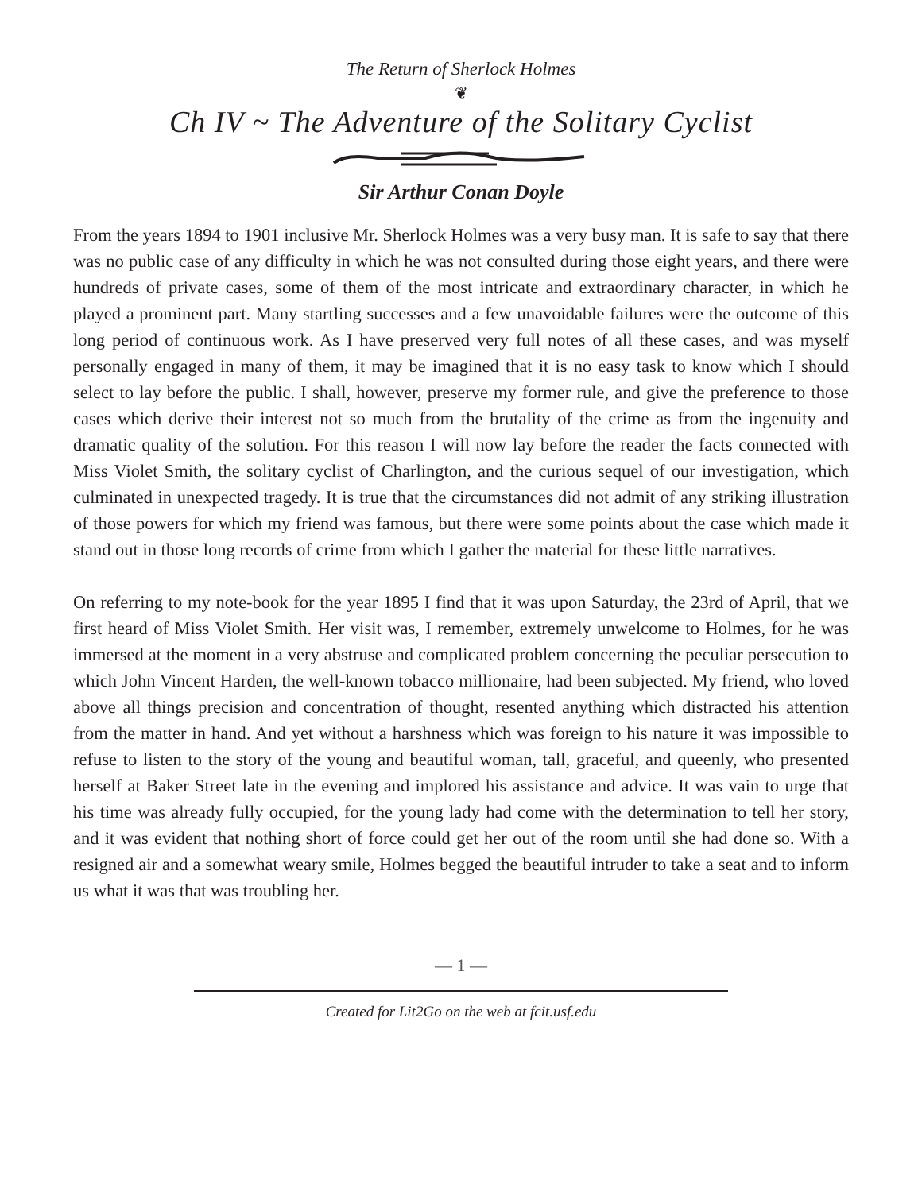The Return of Sherlock Holmes
❦
Ch IV ~ The Adventure of the Solitary Cyclist
Sir Arthur Conan Doyle
From the years 1894 to 1901 inclusive Mr. Sherlock Holmes was a very busy man. It is safe to say that there was no public case of any difficulty in which he was not consulted during those eight years, and there were hundreds of private cases, some of them of the most intricate and extraordinary character, in which he played a prominent part. Many startling successes and a few unavoidable failures were the outcome of this long period of continuous work. As I have preserved very full notes of all these cases, and was myself personally engaged in many of them, it may be imagined that it is no easy task to know which I should select to lay before the public. I shall, however, preserve my former rule, and give the preference to those cases which derive their interest not so much from the brutality of the crime as from the ingenuity and dramatic quality of the solution. For this reason I will now lay before the reader the facts connected with Miss Violet Smith, the solitary cyclist of Charlington, and the curious sequel of our investigation, which culminated in unexpected tragedy. It is true that the circumstances did not admit of any striking illustration of those powers for which my friend was famous, but there were some points about the case which made it stand out in those long records of crime from which I gather the material for these little narratives.
On referring to my note-book for the year 1895 I find that it was upon Saturday, the 23rd of April, that we first heard of Miss Violet Smith. Her visit was, I remember, extremely unwelcome to Holmes, for he was immersed at the moment in a very abstruse and complicated problem concerning the peculiar persecution to which John Vincent Harden, the well-known tobacco millionaire, had been subjected. My friend, who loved above all things precision and concentration of thought, resented anything which distracted his attention from the matter in hand. And yet without a harshness which was foreign to his nature it was impossible to refuse to listen to the story of the young and beautiful woman, tall, graceful, and queenly, who presented herself at Baker Street late in the evening and implored his assistance and advice. It was vain to urge that his time was already fully occupied, for the young lady had come with the determination to tell her story, and it was evident that nothing short of force could get her out of the room until she had done so. With a resigned air and a somewhat weary smile, Holmes begged the beautiful intruder to take a seat and to inform us what it was that was troubling her.
— 1 —
Created for Lit2Go on the web at fcit.usf.edu